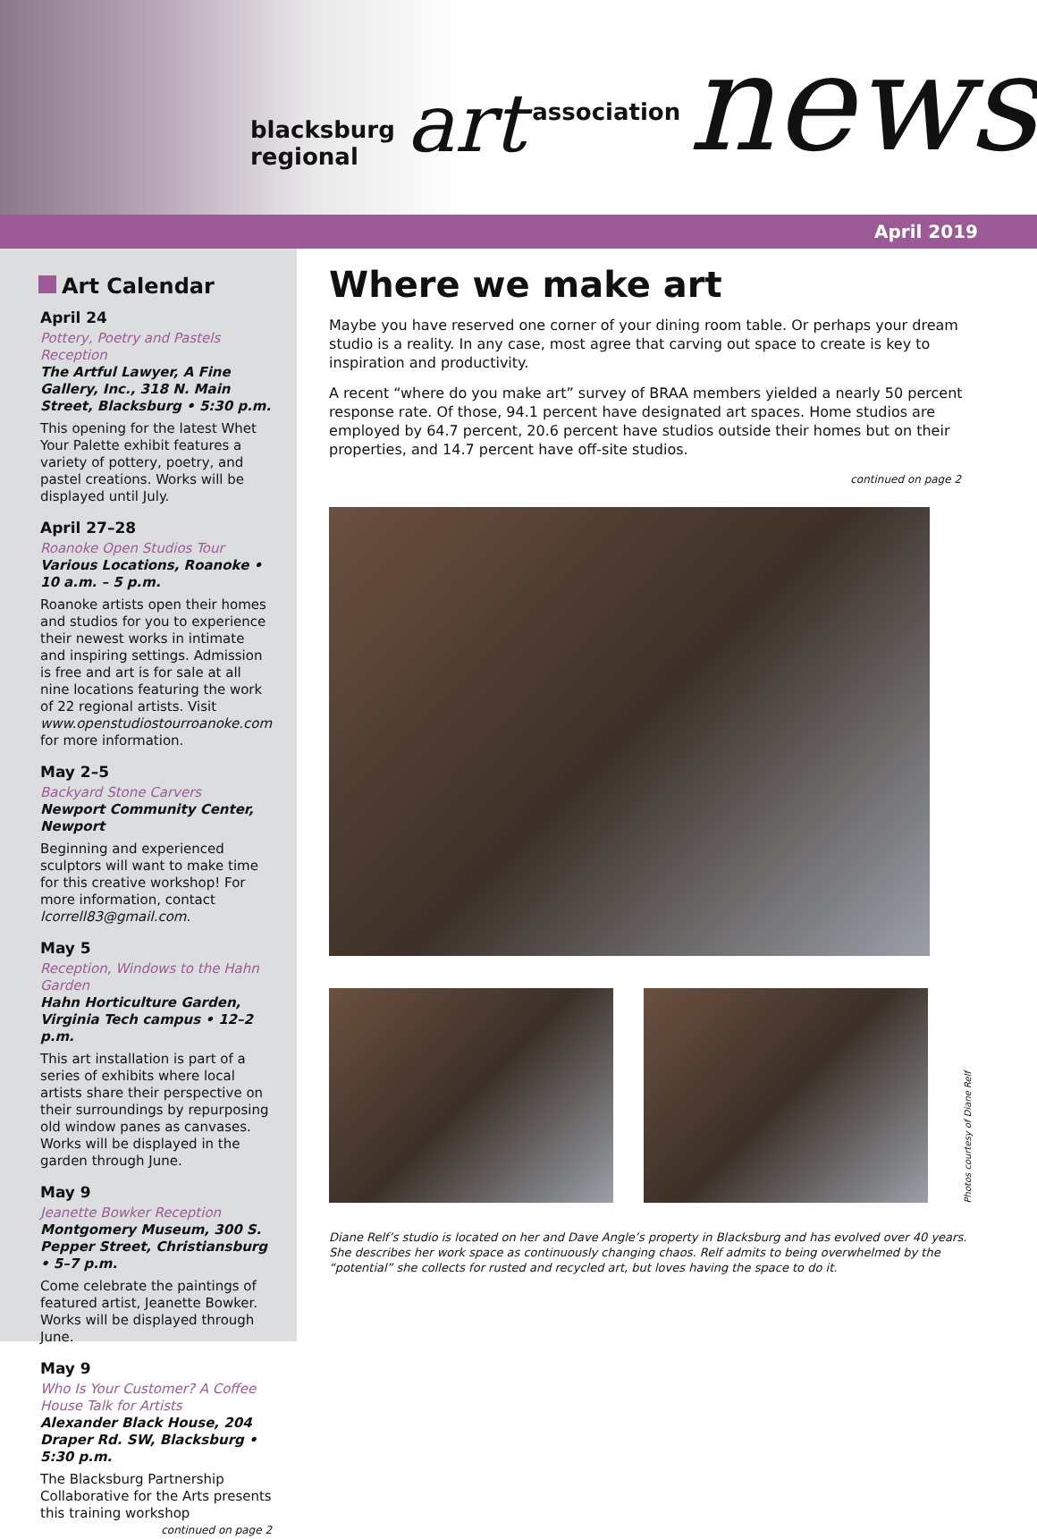blacksburg regional art association news
April 2019
Art Calendar
April 24
Pottery, Poetry and Pastels Reception
The Artful Lawyer, A Fine Gallery, Inc., 318 N. Main Street, Blacksburg • 5:30 p.m.
This opening for the latest Whet Your Palette exhibit features a variety of pottery, poetry, and pastel creations. Works will be displayed until July.
April 27–28
Roanoke Open Studios Tour
Various Locations, Roanoke • 10 a.m. – 5 p.m.
Roanoke artists open their homes and studios for you to experience their newest works in intimate and inspiring settings. Admission is free and art is for sale at all nine locations featuring the work of 22 regional artists. Visit www.openstudiostourroanoke.com for more information.
May 2–5
Backyard Stone Carvers
Newport Community Center, Newport
Beginning and experienced sculptors will want to make time for this creative workshop! For more information, contact lcorrell83@gmail.com.
May 5
Reception, Windows to the Hahn Garden
Hahn Horticulture Garden, Virginia Tech campus • 12–2 p.m.
This art installation is part of a series of exhibits where local artists share their perspective on their surroundings by repurposing old window panes as canvases. Works will be displayed in the garden through June.
May 9
Jeanette Bowker Reception
Montgomery Museum, 300 S. Pepper Street, Christiansburg • 5–7 p.m.
Come celebrate the paintings of featured artist, Jeanette Bowker. Works will be displayed through June.
May 9
Who Is Your Customer? A Coffee House Talk for Artists
Alexander Black House, 204 Draper Rd. SW, Blacksburg • 5:30 p.m.
The Blacksburg Partnership Collaborative for the Arts presents this training workshop
continued on page 2
Where we make art
Maybe you have reserved one corner of your dining room table. Or perhaps your dream studio is a reality. In any case, most agree that carving out space to create is key to inspiration and productivity.
A recent “where do you make art” survey of BRAA members yielded a nearly 50 percent response rate. Of those, 94.1 percent have designated art spaces. Home studios are employed by 64.7 percent, 20.6 percent have studios outside their homes but on their properties, and 14.7 percent have off-site studios.
continued on page 2
Photos courtesy of Diane Relf
Diane Relf’s studio is located on her and Dave Angle’s property in Blacksburg and has evolved over 40 years. She describes her work space as continuously changing chaos. Relf admits to being overwhelmed by the “potential” she collects for rusted and recycled art, but loves having the space to do it.